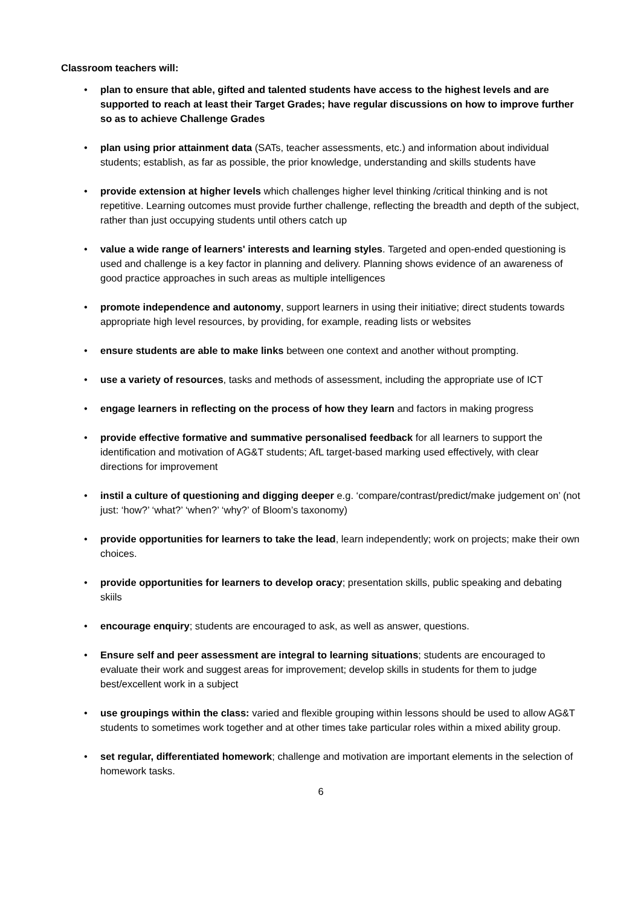Classroom teachers will:
• plan to ensure that able, gifted and talented students have access to the highest levels and are supported to reach at least their Target Grades; have regular discussions on how to improve further so as to achieve Challenge Grades
• plan using prior attainment data (SATs, teacher assessments, etc.) and information about individual students; establish, as far as possible, the prior knowledge, understanding and skills students have
• provide extension at higher levels which challenges higher level thinking /critical thinking and is not repetitive. Learning outcomes must provide further challenge, reflecting the breadth and depth of the subject, rather than just occupying students until others catch up
• value a wide range of learners' interests and learning styles. Targeted and open-ended questioning is used and challenge is a key factor in planning and delivery. Planning shows evidence of an awareness of good practice approaches in such areas as multiple intelligences
• promote independence and autonomy, support learners in using their initiative; direct students towards appropriate high level resources, by providing, for example, reading lists or websites
• ensure students are able to make links between one context and another without prompting.
• use a variety of resources, tasks and methods of assessment, including the appropriate use of ICT
• engage learners in reflecting on the process of how they learn and factors in making progress
• provide effective formative and summative personalised feedback for all learners to support the identification and motivation of AG&T students; AfL target-based marking used effectively, with clear directions for improvement
• instil a culture of questioning and digging deeper e.g. ‘compare/contrast/predict/make judgement on’ (not just: ‘how?’ ‘what?’ ‘when?’ ‘why?’ of Bloom’s taxonomy)
• provide opportunities for learners to take the lead, learn independently; work on projects; make their own choices.
• provide opportunities for learners to develop oracy; presentation skills, public speaking and debating skiils
• encourage enquiry; students are encouraged to ask, as well as answer, questions.
• Ensure self and peer assessment are integral to learning situations; students are encouraged to evaluate their work and suggest areas for improvement; develop skills in students for them to judge best/excellent work in a subject
• use groupings within the class: varied and flexible grouping within lessons should be used to allow AG&T students to sometimes work together and at other times take particular roles within a mixed ability group.
• set regular, differentiated homework; challenge and motivation are important elements in the selection of homework tasks.
6